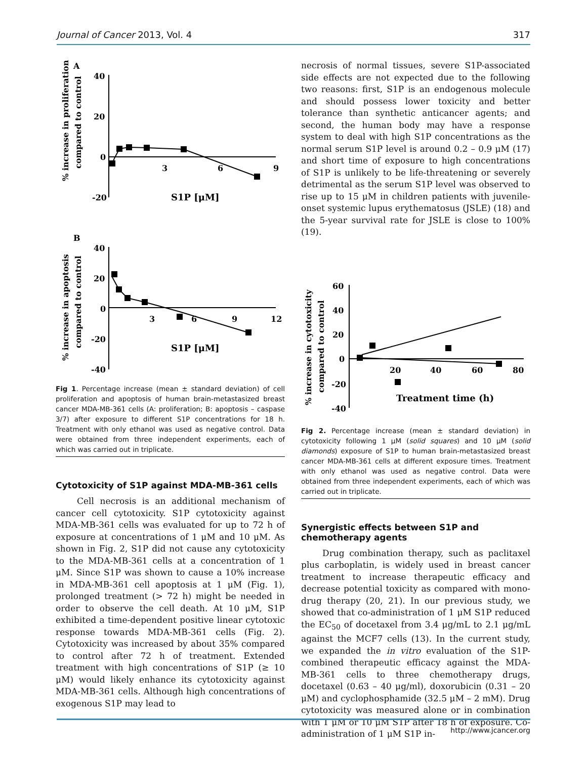Journal of Cancer 2013, Vol. 4 317
A
% increase in proliferation
compared to control
40
20
0
-20
3
6
9
S1P [μM]
B
% increase in apoptosis
compared to control
40
20
0
-20
-40
3
6
9
12
S1P [μM]
Fig 1. Percentage increase (mean ± standard deviation) of cell proliferation and apoptosis of human brain-metastasized breast cancer MDA-MB-361 cells (A: proliferation; B: apoptosis – caspase 3/7) after exposure to different S1P concentrations for 18 h. Treatment with only ethanol was used as negative control. Data were obtained from three independent experiments, each of which was carried out in triplicate.
Cytotoxicity of S1P against MDA-MB-361 cells
Cell necrosis is an additional mechanism of cancer cell cytotoxicity. S1P cytotoxicity against MDA-MB-361 cells was evaluated for up to 72 h of exposure at concentrations of 1 μM and 10 μM. As shown in Fig. 2, S1P did not cause any cytotoxicity to the MDA-MB-361 cells at a concentration of 1 μM. Since S1P was shown to cause a 10% increase in MDA-MB-361 cell apoptosis at 1 μM (Fig. 1), prolonged treatment (> 72 h) might be needed in order to observe the cell death. At 10 μM, S1P exhibited a time-dependent positive linear cytotoxic response towards MDA-MB-361 cells (Fig. 2). Cytotoxicity was increased by about 35% compared to control after 72 h of treatment. Extended treatment with high concentrations of S1P (≥ 10 μM) would likely enhance its cytotoxicity against MDA-MB-361 cells. Although high concentrations of exogenous S1P may lead to
necrosis of normal tissues, severe S1P-associated side effects are not expected due to the following two reasons: first, S1P is an endogenous molecule and should possess lower toxicity and better tolerance than synthetic anticancer agents; and second, the human body may have a response system to deal with high S1P concentrations as the normal serum S1P level is around 0.2 – 0.9 μM (17) and short time of exposure to high concentrations of S1P is unlikely to be life-threatening or severely detrimental as the serum S1P level was observed to rise up to 15 μM in children patients with juvenile-onset systemic lupus erythematosus (JSLE) (18) and the 5-year survival rate for JSLE is close to 100% (19).
% increase in cytotoxicity
compared to control
60
40
20
0
-20
-40
20
40
60
80
Treatment time (h)
Fig 2. Percentage increase (mean ± standard deviation) in cytotoxicity following 1 μM (solid squares) and 10 μM (solid diamonds) exposure of S1P to human brain-metastasized breast cancer MDA-MB-361 cells at different exposure times. Treatment with only ethanol was used as negative control. Data were obtained from three independent experiments, each of which was carried out in triplicate.
Synergistic effects between S1P and chemotherapy agents
Drug combination therapy, such as paclitaxel plus carboplatin, is widely used in breast cancer treatment to increase therapeutic efficacy and decrease potential toxicity as compared with mono-drug therapy (20, 21). In our previous study, we showed that co-administration of 1 μM S1P reduced the EC<sub>50</sub> of docetaxel from 3.4 μg/mL to 2.1 μg/mL against the MCF7 cells (13). In the current study, we expanded the in vitro evaluation of the S1P-combined therapeutic efficacy against the MDA-MB-361 cells to three chemotherapy drugs, docetaxel (0.63 – 40 μg/ml), doxorubicin (0.31 – 20 μM) and cyclophosphamide (32.5 μM – 2 mM). Drug cytotoxicity was measured alone or in combination with 1 μM or 10 μM S1P after 18 h of exposure. Co-administration of 1 μM S1P in-
http://www.jcancer.org